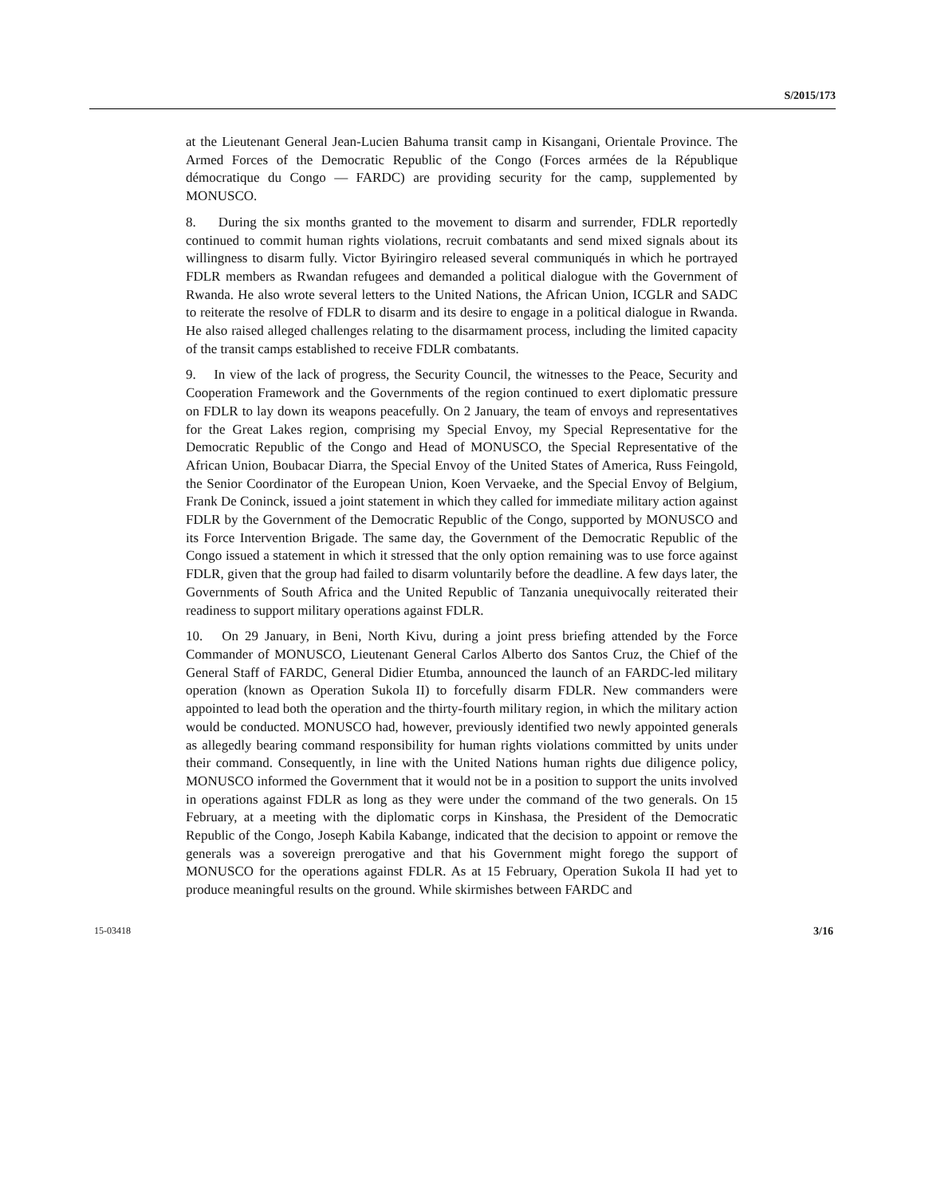S/2015/173
at the Lieutenant General Jean-Lucien Bahuma transit camp in Kisangani, Orientale Province. The Armed Forces of the Democratic Republic of the Congo (Forces armées de la République démocratique du Congo — FARDC) are providing security for the camp, supplemented by MONUSCO.
8. During the six months granted to the movement to disarm and surrender, FDLR reportedly continued to commit human rights violations, recruit combatants and send mixed signals about its willingness to disarm fully. Victor Byiringiro released several communiqués in which he portrayed FDLR members as Rwandan refugees and demanded a political dialogue with the Government of Rwanda. He also wrote several letters to the United Nations, the African Union, ICGLR and SADC to reiterate the resolve of FDLR to disarm and its desire to engage in a political dialogue in Rwanda. He also raised alleged challenges relating to the disarmament process, including the limited capacity of the transit camps established to receive FDLR combatants.
9. In view of the lack of progress, the Security Council, the witnesses to the Peace, Security and Cooperation Framework and the Governments of the region continued to exert diplomatic pressure on FDLR to lay down its weapons peacefully. On 2 January, the team of envoys and representatives for the Great Lakes region, comprising my Special Envoy, my Special Representative for the Democratic Republic of the Congo and Head of MONUSCO, the Special Representative of the African Union, Boubacar Diarra, the Special Envoy of the United States of America, Russ Feingold, the Senior Coordinator of the European Union, Koen Vervaeke, and the Special Envoy of Belgium, Frank De Coninck, issued a joint statement in which they called for immediate military action against FDLR by the Government of the Democratic Republic of the Congo, supported by MONUSCO and its Force Intervention Brigade. The same day, the Government of the Democratic Republic of the Congo issued a statement in which it stressed that the only option remaining was to use force against FDLR, given that the group had failed to disarm voluntarily before the deadline. A few days later, the Governments of South Africa and the United Republic of Tanzania unequivocally reiterated their readiness to support military operations against FDLR.
10. On 29 January, in Beni, North Kivu, during a joint press briefing attended by the Force Commander of MONUSCO, Lieutenant General Carlos Alberto dos Santos Cruz, the Chief of the General Staff of FARDC, General Didier Etumba, announced the launch of an FARDC-led military operation (known as Operation Sukola II) to forcefully disarm FDLR. New commanders were appointed to lead both the operation and the thirty-fourth military region, in which the military action would be conducted. MONUSCO had, however, previously identified two newly appointed generals as allegedly bearing command responsibility for human rights violations committed by units under their command. Consequently, in line with the United Nations human rights due diligence policy, MONUSCO informed the Government that it would not be in a position to support the units involved in operations against FDLR as long as they were under the command of the two generals. On 15 February, at a meeting with the diplomatic corps in Kinshasa, the President of the Democratic Republic of the Congo, Joseph Kabila Kabange, indicated that the decision to appoint or remove the generals was a sovereign prerogative and that his Government might forego the support of MONUSCO for the operations against FDLR. As at 15 February, Operation Sukola II had yet to produce meaningful results on the ground. While skirmishes between FARDC and
15-03418 3/16